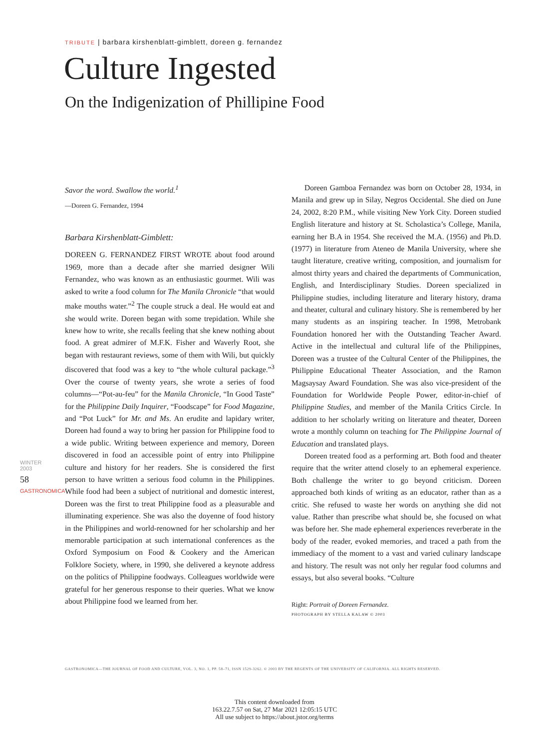TRIBUTE | barbara kirshenblatt-gimblett, doreen g. fernandez
Culture Ingested
On the Indigenization of Phillipine Food
Savor the word. Swallow the world.<sup>1</sup>
—Doreen G. Fernandez, 1994
Barbara Kirshenblatt-Gimblett:
DOREEN G. FERNANDEZ FIRST WROTE about food around 1969, more than a decade after she married designer Wili Fernandez, who was known as an enthusiastic gourmet. Wili was asked to write a food column for The Manila Chronicle “that would make mouths water.”<sup>2</sup> The couple struck a deal. He would eat and she would write. Doreen began with some trepidation. While she knew how to write, she recalls feeling that she knew nothing about food. A great admirer of M.F.K. Fisher and Waverly Root, she began with restaurant reviews, some of them with Wili, but quickly discovered that food was a key to “the whole cultural package.”<sup>3</sup> Over the course of twenty years, she wrote a series of food columns—“Pot-au-feu” for the Manila Chronicle, “In Good Taste” for the Philippine Daily Inquirer, “Foodscape” for Food Magazine, and “Pot Luck” for Mr. and Ms. An erudite and lapidary writer, Doreen had found a way to bring her passion for Philippine food to a wide public. Writing between experience and memory, Doreen discovered in food an accessible point of entry into Philippine culture and history for her readers. She is considered the first person to have written a serious food column in the Philippines. While food had been a subject of nutritional and domestic interest, Doreen was the first to treat Philippine food as a pleasurable and illuminating experience. She was also the doyenne of food history in the Philippines and world-renowned for her scholarship and her memorable participation at such international conferences as the Oxford Symposium on Food & Cookery and the American Folklore Society, where, in 1990, she delivered a keynote address on the politics of Philippine foodways. Colleagues worldwide were grateful for her generous response to their queries. What we know about Philippine food we learned from her.
Doreen Gamboa Fernandez was born on October 28, 1934, in Manila and grew up in Silay, Negros Occidental. She died on June 24, 2002, 8:20 P.M., while visiting New York City. Doreen studied English literature and history at St. Scholastica’s College, Manila, earning her B.A in 1954. She received the M.A. (1956) and Ph.D. (1977) in literature from Ateneo de Manila University, where she taught literature, creative writing, composition, and journalism for almost thirty years and chaired the departments of Communication, English, and Interdisciplinary Studies. Doreen specialized in Philippine studies, including literature and literary history, drama and theater, cultural and culinary history. She is remembered by her many students as an inspiring teacher. In 1998, Metrobank Foundation honored her with the Outstanding Teacher Award. Active in the intellectual and cultural life of the Philippines, Doreen was a trustee of the Cultural Center of the Philippines, the Philippine Educational Theater Association, and the Ramon Magsaysay Award Foundation. She was also vice-president of the Foundation for Worldwide People Power, editor-in-chief of Philippine Studies, and member of the Manila Critics Circle. In addition to her scholarly writing on literature and theater, Doreen wrote a monthly column on teaching for The Philippine Journal of Education and translated plays.
Doreen treated food as a performing art. Both food and theater require that the writer attend closely to an ephemeral experience. Both challenge the writer to go beyond criticism. Doreen approached both kinds of writing as an educator, rather than as a critic. She refused to waste her words on anything she did not value. Rather than prescribe what should be, she focused on what was before her. She made ephemeral experiences reverberate in the body of the reader, evoked memories, and traced a path from the immediacy of the moment to a vast and varied culinary landscape and history. The result was not only her regular food columns and essays, but also several books. “Culture
Right: Portrait of Doreen Fernandez.
PHOTOGRAPH BY STELLA KALAW © 2003
WINTER 2003
58
GASTRONOMICA
GASTRONOMICA—THE JOURNAL OF FOOD AND CULTURE, VOL. 3, NO. 1, PP. 58–71, ISSN 1529-3262. © 2003 BY THE REGENTS OF THE UNIVERSITY OF CALIFORNIA. ALL RIGHTS RESERVED.
This content downloaded from
163.22.7.57 on Sat, 27 Mar 2021 12:05:15 UTC
All use subject to https://about.jstor.org/terms